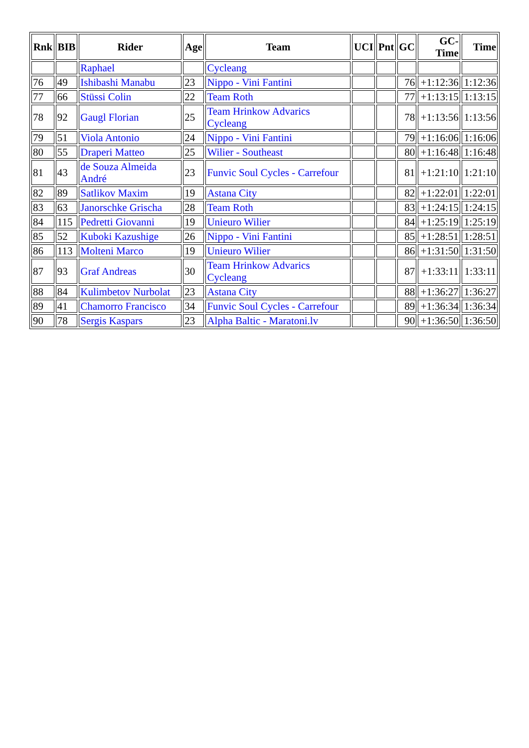| Rnk | BIB | Rider | Age | Team | UCI | Pnt | GC | GC- Time | Time |
| --- | --- | --- | --- | --- | --- | --- | --- | --- | --- |
| | | Raphael | | Cycleang | | | | | |
| 76 | 49 | Ishibashi Manabu | 23 | Nippo - Vini Fantini | | | 76 | +1:12:36 | 1:12:36 |
| 77 | 66 | Stüssi Colin | 22 | Team Roth | | | 77 | +1:13:15 | 1:13:15 |
| 78 | 92 | Gaugl Florian | 25 | Team Hrinkow Advarics Cycleang | | | 78 | +1:13:56 | 1:13:56 |
| 79 | 51 | Viola Antonio | 24 | Nippo - Vini Fantini | | | 79 | +1:16:06 | 1:16:06 |
| 80 | 55 | Draperi Matteo | 25 | Wilier - Southeast | | | 80 | +1:16:48 | 1:16:48 |
| 81 | 43 | de Souza Almeida André | 23 | Funvic Soul Cycles - Carrefour | | | 81 | +1:21:10 | 1:21:10 |
| 82 | 89 | Satlikov Maxim | 19 | Astana City | | | 82 | +1:22:01 | 1:22:01 |
| 83 | 63 | Janorschke Grischa | 28 | Team Roth | | | 83 | +1:24:15 | 1:24:15 |
| 84 | 115 | Pedretti Giovanni | 19 | Unieuro Wilier | | | 84 | +1:25:19 | 1:25:19 |
| 85 | 52 | Kuboki Kazushige | 26 | Nippo - Vini Fantini | | | 85 | +1:28:51 | 1:28:51 |
| 86 | 113 | Molteni Marco | 19 | Unieuro Wilier | | | 86 | +1:31:50 | 1:31:50 |
| 87 | 93 | Graf Andreas | 30 | Team Hrinkow Advarics Cycleang | | | 87 | +1:33:11 | 1:33:11 |
| 88 | 84 | Kulimbetov Nurbolat | 23 | Astana City | | | 88 | +1:36:27 | 1:36:27 |
| 89 | 41 | Chamorro Francisco | 34 | Funvic Soul Cycles - Carrefour | | | 89 | +1:36:34 | 1:36:34 |
| 90 | 78 | Sergis Kaspars | 23 | Alpha Baltic - Maratoni.lv | | | 90 | +1:36:50 | 1:36:50 |